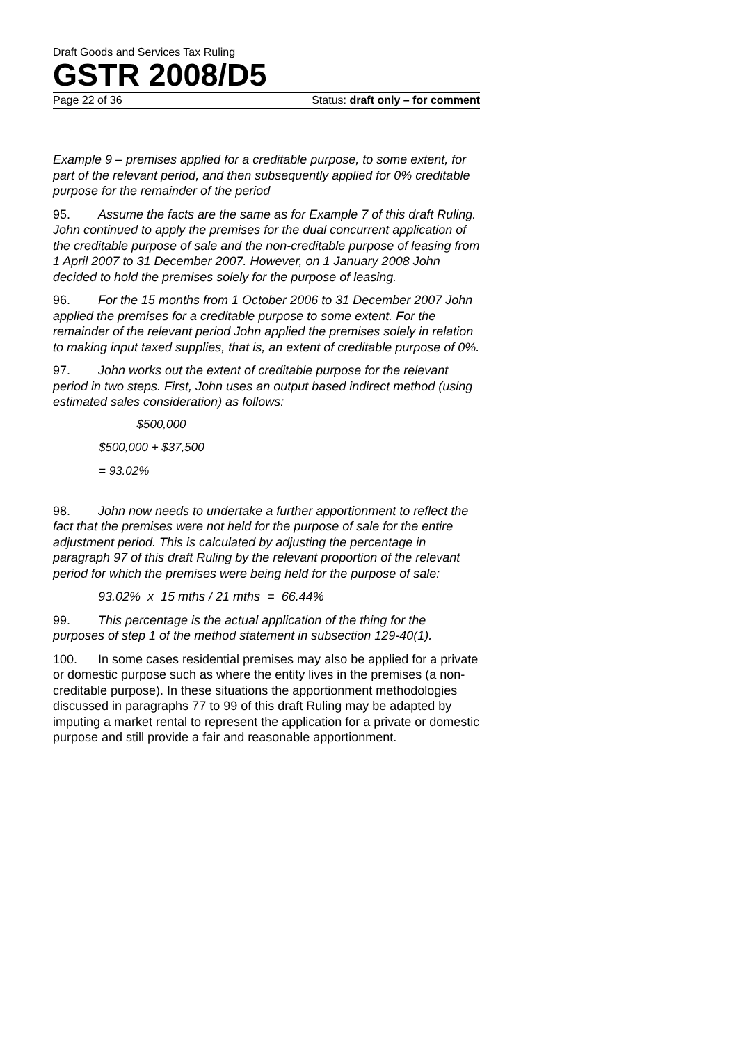Draft Goods and Services Tax Ruling
GSTR 2008/D5
Page 22 of 36 Status: draft only – for comment
Example 9 – premises applied for a creditable purpose, to some extent, for part of the relevant period, and then subsequently applied for 0% creditable purpose for the remainder of the period
95. Assume the facts are the same as for Example 7 of this draft Ruling. John continued to apply the premises for the dual concurrent application of the creditable purpose of sale and the non-creditable purpose of leasing from 1 April 2007 to 31 December 2007. However, on 1 January 2008 John decided to hold the premises solely for the purpose of leasing.
96. For the 15 months from 1 October 2006 to 31 December 2007 John applied the premises for a creditable purpose to some extent. For the remainder of the relevant period John applied the premises solely in relation to making input taxed supplies, that is, an extent of creditable purpose of 0%.
97. John works out the extent of creditable purpose for the relevant period in two steps. First, John uses an output based indirect method (using estimated sales consideration) as follows:
$500,000
$500,000 + $37,500
= 93.02%
98. John now needs to undertake a further apportionment to reflect the fact that the premises were not held for the purpose of sale for the entire adjustment period. This is calculated by adjusting the percentage in paragraph 97 of this draft Ruling by the relevant proportion of the relevant period for which the premises were being held for the purpose of sale:
93.02% x 15 mths / 21 mths = 66.44%
99. This percentage is the actual application of the thing for the purposes of step 1 of the method statement in subsection 129-40(1).
100. In some cases residential premises may also be applied for a private or domestic purpose such as where the entity lives in the premises (a non-creditable purpose). In these situations the apportionment methodologies discussed in paragraphs 77 to 99 of this draft Ruling may be adapted by imputing a market rental to represent the application for a private or domestic purpose and still provide a fair and reasonable apportionment.